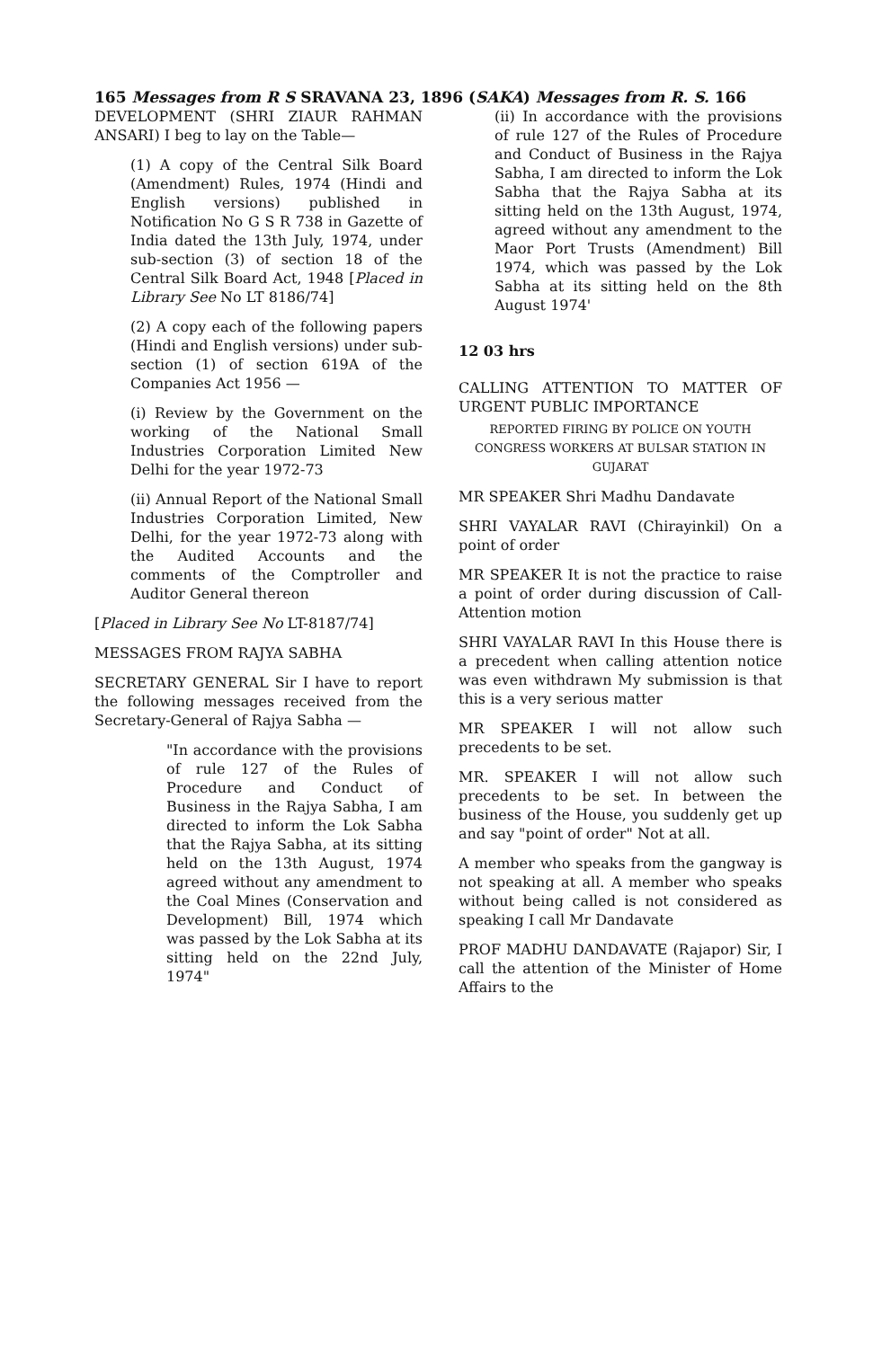165 Messages from R S SRAVANA 23, 1896 (SAKA) Messages from R. S. 166
DEVELOPMENT (SHRI ZIAUR RAHMAN ANSARI) I beg to lay on the Table—
(1) A copy of the Central Silk Board (Amendment) Rules, 1974 (Hindi and English versions) published in Notification No G S R 738 in Gazette of India dated the 13th July, 1974, under sub-section (3) of section 18 of the Central Silk Board Act, 1948 [Placed in Library See No LT 8186/74]
(2) A copy each of the following papers (Hindi and English versions) under sub-section (1) of section 619A of the Companies Act 1956 —
(i) Review by the Government on the working of the National Small Industries Corporation Limited New Delhi for the year 1972-73
(ii) Annual Report of the National Small Industries Corporation Limited, New Delhi, for the year 1972-73 along with the Audited Accounts and the comments of the Comptroller and Auditor General thereon
[Placed in Library See No LT-8187/74]
MESSAGES FROM RAJYA SABHA
SECRETARY GENERAL Sir I have to report the following messages received from the Secretary-General of Rajya Sabha —
"In accordance with the provisions of rule 127 of the Rules of Procedure and Conduct of Business in the Rajya Sabha, I am directed to inform the Lok Sabha that the Rajya Sabha, at its sitting held on the 13th August, 1974 agreed without any amendment to the Coal Mines (Conservation and Development) Bill, 1974 which was passed by the Lok Sabha at its sitting held on the 22nd July, 1974"
(ii) In accordance with the provisions of rule 127 of the Rules of Procedure and Conduct of Business in the Rajya Sabha, I am directed to inform the Lok Sabha that the Rajya Sabha at its sitting held on the 13th August, 1974, agreed without any amendment to the Maor Port Trusts (Amendment) Bill 1974, which was passed by the Lok Sabha at its sitting held on the 8th August 1974'
12 03 hrs
CALLING ATTENTION TO MATTER OF URGENT PUBLIC IMPORTANCE
REPORTED FIRING BY POLICE ON YOUTH CONGRESS WORKERS AT BULSAR STATION IN GUJARAT
MR SPEAKER Shri Madhu Dandavate
SHRI VAYALAR RAVI (Chirayinkil) On a point of order
MR SPEAKER It is not the practice to raise a point of order during discussion of Call-Attention motion
SHRI VAYALAR RAVI In this House there is a precedent when calling attention notice was even withdrawn My submission is that this is a very serious matter
MR SPEAKER I will not allow such precedents to be set.
MR. SPEAKER I will not allow such precedents to be set. In between the business of the House, you suddenly get up and say "point of order" Not at all.
A member who speaks from the gangway is not speaking at all. A member who speaks without being called is not considered as speaking I call Mr Dandavate
PROF MADHU DANDAVATE (Rajapor) Sir, I call the attention of the Minister of Home Affairs to the